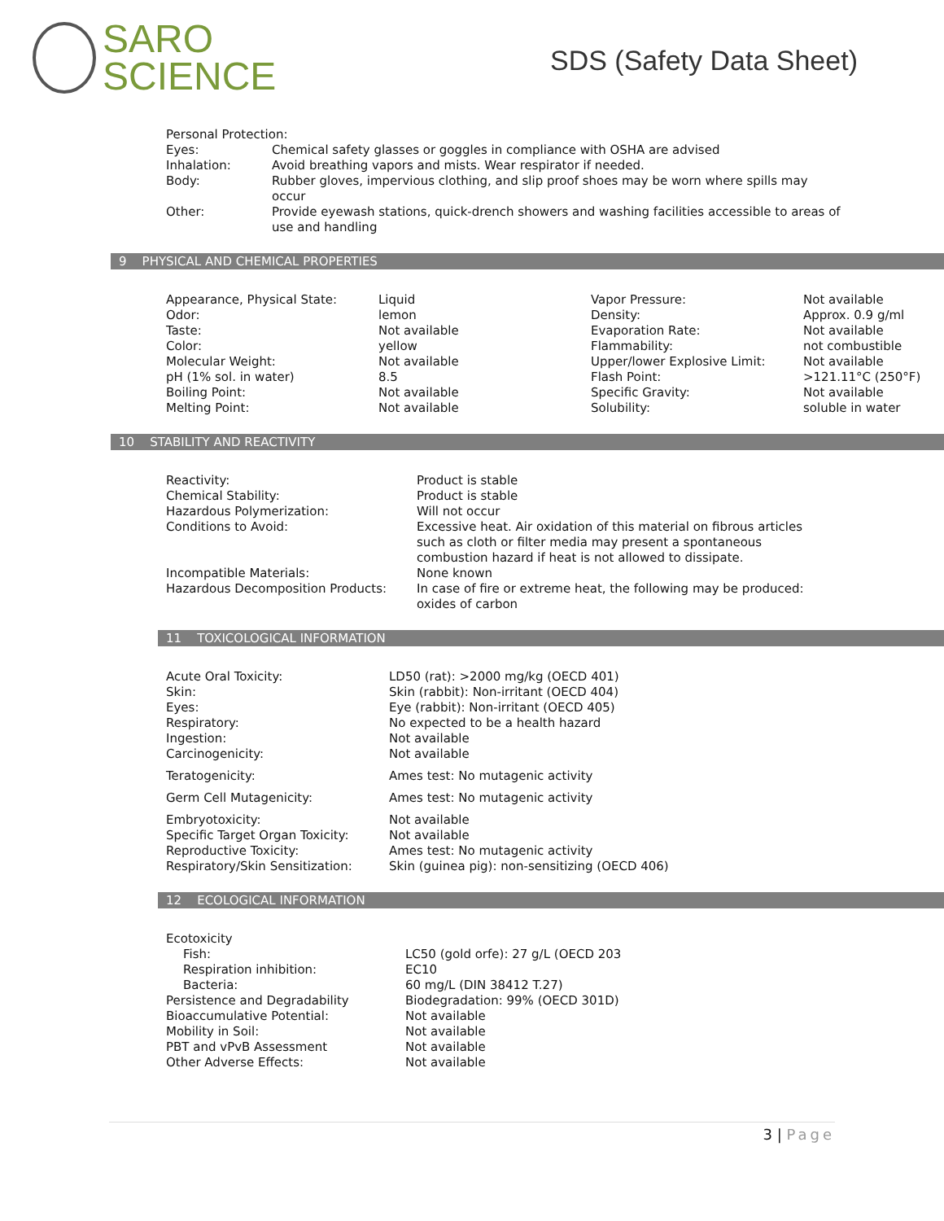SARO
SCIENCE
SDS (Safety Data Sheet)
| Personal Protection: | |
| Eyes: | Chemical safety glasses or goggles in compliance with OSHA are advised |
| Inhalation: | Avoid breathing vapors and mists. Wear respirator if needed. |
| Body: | Rubber gloves, impervious clothing, and slip proof shoes may be worn where spills may occur |
| Other: | Provide eyewash stations, quick-drench showers and washing facilities accessible to areas of use and handling |
9 PHYSICAL AND CHEMICAL PROPERTIES
| Appearance, Physical State: | Liquid | Vapor Pressure: | Not available |
| Odor: | lemon | Density: | Approx. 0.9 g/ml |
| Taste: | Not available | Evaporation Rate: | Not available |
| Color: | yellow | Flammability: | not combustible |
| Molecular Weight: | Not available | Upper/lower Explosive Limit: | Not available |
| pH (1% sol. in water) | 8.5 | Flash Point: | >121.11°C (250°F) |
| Boiling Point: | Not available | Specific Gravity: | Not available |
| Melting Point: | Not available | Solubility: | soluble in water |
10 STABILITY AND REACTIVITY
| Reactivity: | Product is stable |
| Chemical Stability: | Product is stable |
| Hazardous Polymerization: | Will not occur |
| Conditions to Avoid: | Excessive heat. Air oxidation of this material on fibrous articles such as cloth or filter media may present a spontaneous combustion hazard if heat is not allowed to dissipate. |
| Incompatible Materials: | None known |
| Hazardous Decomposition Products: | In case of fire or extreme heat, the following may be produced: oxides of carbon |
11 TOXICOLOGICAL INFORMATION
| Acute Oral Toxicity: | LD50 (rat): >2000 mg/kg (OECD 401) |
| Skin: | Skin (rabbit): Non-irritant (OECD 404) |
| Eyes: | Eye (rabbit): Non-irritant (OECD 405) |
| Respiratory: | No expected to be a health hazard |
| Ingestion: | Not available |
| Carcinogenicity: | Not available |
| Teratogenicity: | Ames test: No mutagenic activity |
| Germ Cell Mutagenicity: | Ames test: No mutagenic activity |
| Embryotoxicity: | Not available |
| Specific Target Organ Toxicity: | Not available |
| Reproductive Toxicity: | Ames test: No mutagenic activity |
| Respiratory/Skin Sensitization: | Skin (guinea pig): non-sensitizing (OECD 406) |
12 ECOLOGICAL INFORMATION
| Ecotoxicity | |
| Fish: | LC50 (gold orfe): 27 g/L (OECD 203 |
| Respiration inhibition: | EC10 |
| Bacteria: | 60 mg/L (DIN 38412 T.27) |
| Persistence and Degradability | Biodegradation: 99% (OECD 301D) |
| Bioaccumulative Potential: | Not available |
| Mobility in Soil: | Not available |
| PBT and vPvB Assessment | Not available |
| Other Adverse Effects: | Not available |
3 | Page